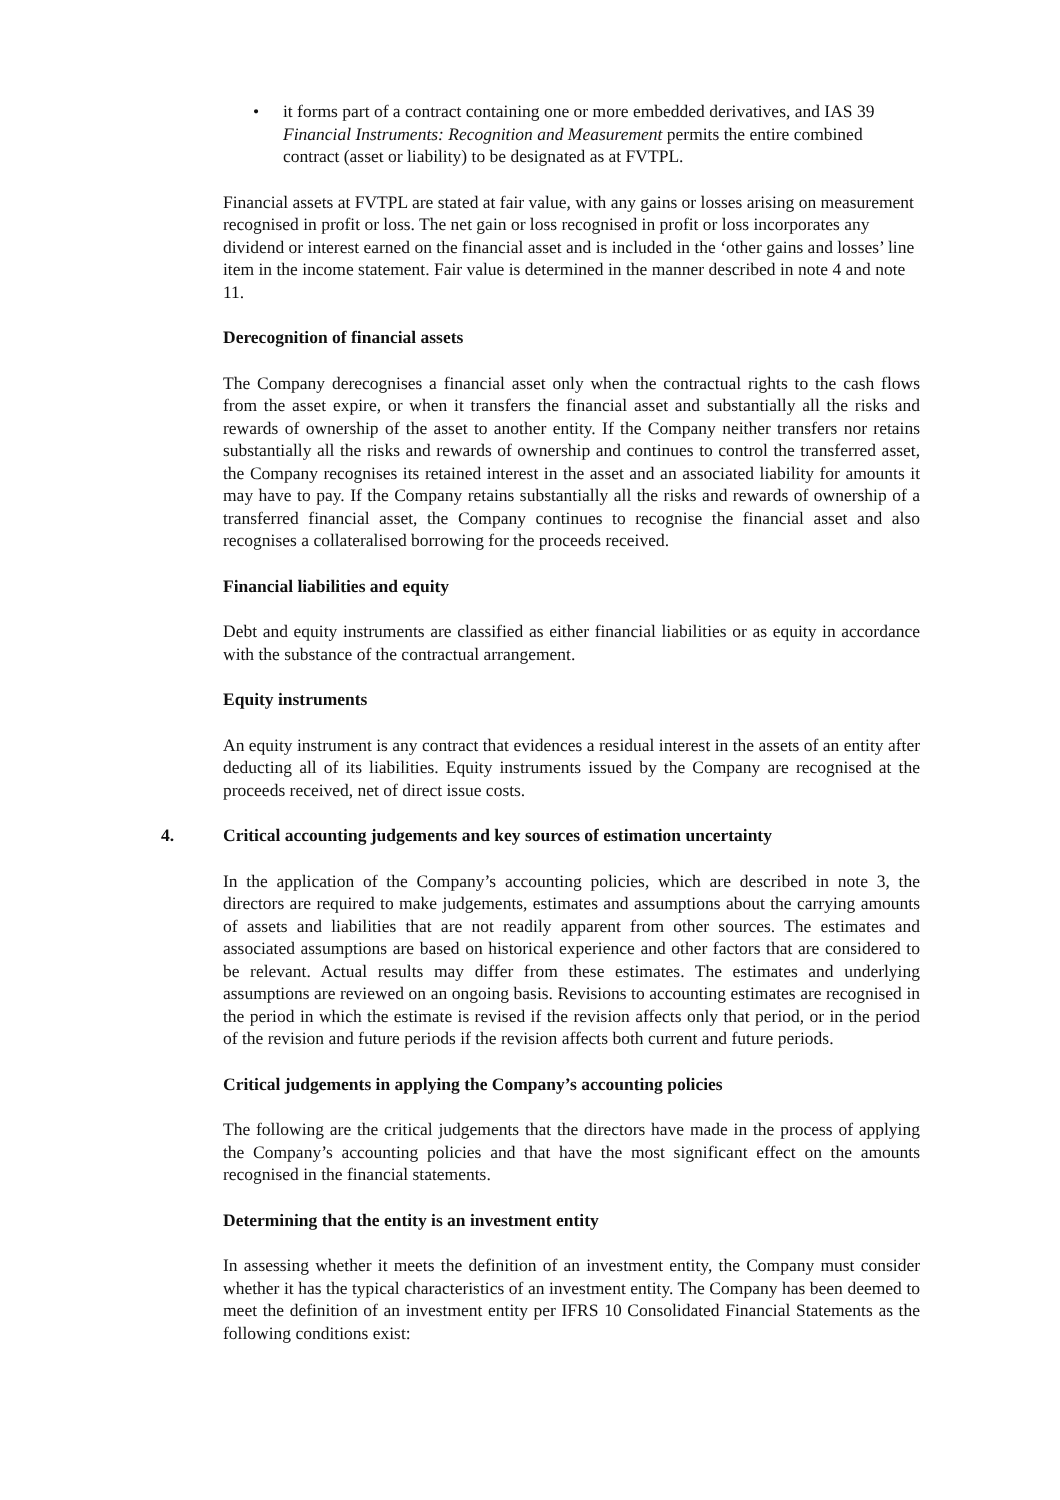• it forms part of a contract containing one or more embedded derivatives, and IAS 39 Financial Instruments: Recognition and Measurement permits the entire combined contract (asset or liability) to be designated as at FVTPL.
Financial assets at FVTPL are stated at fair value, with any gains or losses arising on measurement recognised in profit or loss. The net gain or loss recognised in profit or loss incorporates any dividend or interest earned on the financial asset and is included in the ‘other gains and losses’ line item in the income statement. Fair value is determined in the manner described in note 4 and note 11.
Derecognition of financial assets
The Company derecognises a financial asset only when the contractual rights to the cash flows from the asset expire, or when it transfers the financial asset and substantially all the risks and rewards of ownership of the asset to another entity. If the Company neither transfers nor retains substantially all the risks and rewards of ownership and continues to control the transferred asset, the Company recognises its retained interest in the asset and an associated liability for amounts it may have to pay. If the Company retains substantially all the risks and rewards of ownership of a transferred financial asset, the Company continues to recognise the financial asset and also recognises a collateralised borrowing for the proceeds received.
Financial liabilities and equity
Debt and equity instruments are classified as either financial liabilities or as equity in accordance with the substance of the contractual arrangement.
Equity instruments
An equity instrument is any contract that evidences a residual interest in the assets of an entity after deducting all of its liabilities. Equity instruments issued by the Company are recognised at the proceeds received, net of direct issue costs.
4. Critical accounting judgements and key sources of estimation uncertainty
In the application of the Company’s accounting policies, which are described in note 3, the directors are required to make judgements, estimates and assumptions about the carrying amounts of assets and liabilities that are not readily apparent from other sources. The estimates and associated assumptions are based on historical experience and other factors that are considered to be relevant. Actual results may differ from these estimates. The estimates and underlying assumptions are reviewed on an ongoing basis. Revisions to accounting estimates are recognised in the period in which the estimate is revised if the revision affects only that period, or in the period of the revision and future periods if the revision affects both current and future periods.
Critical judgements in applying the Company’s accounting policies
The following are the critical judgements that the directors have made in the process of applying the Company’s accounting policies and that have the most significant effect on the amounts recognised in the financial statements.
Determining that the entity is an investment entity
In assessing whether it meets the definition of an investment entity, the Company must consider whether it has the typical characteristics of an investment entity. The Company has been deemed to meet the definition of an investment entity per IFRS 10 Consolidated Financial Statements as the following conditions exist: